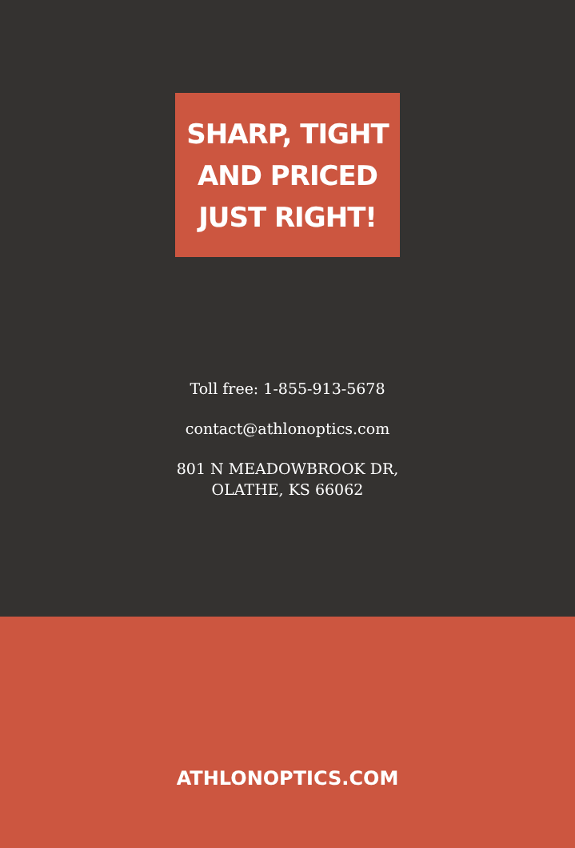SHARP, TIGHT
AND PRICED
JUST RIGHT!
Toll free: 1-855-913-5678
contact@athlonoptics.com
801 N MEADOWBROOK DR,
OLATHE, KS 66062
ATHLONOPTICS.COM